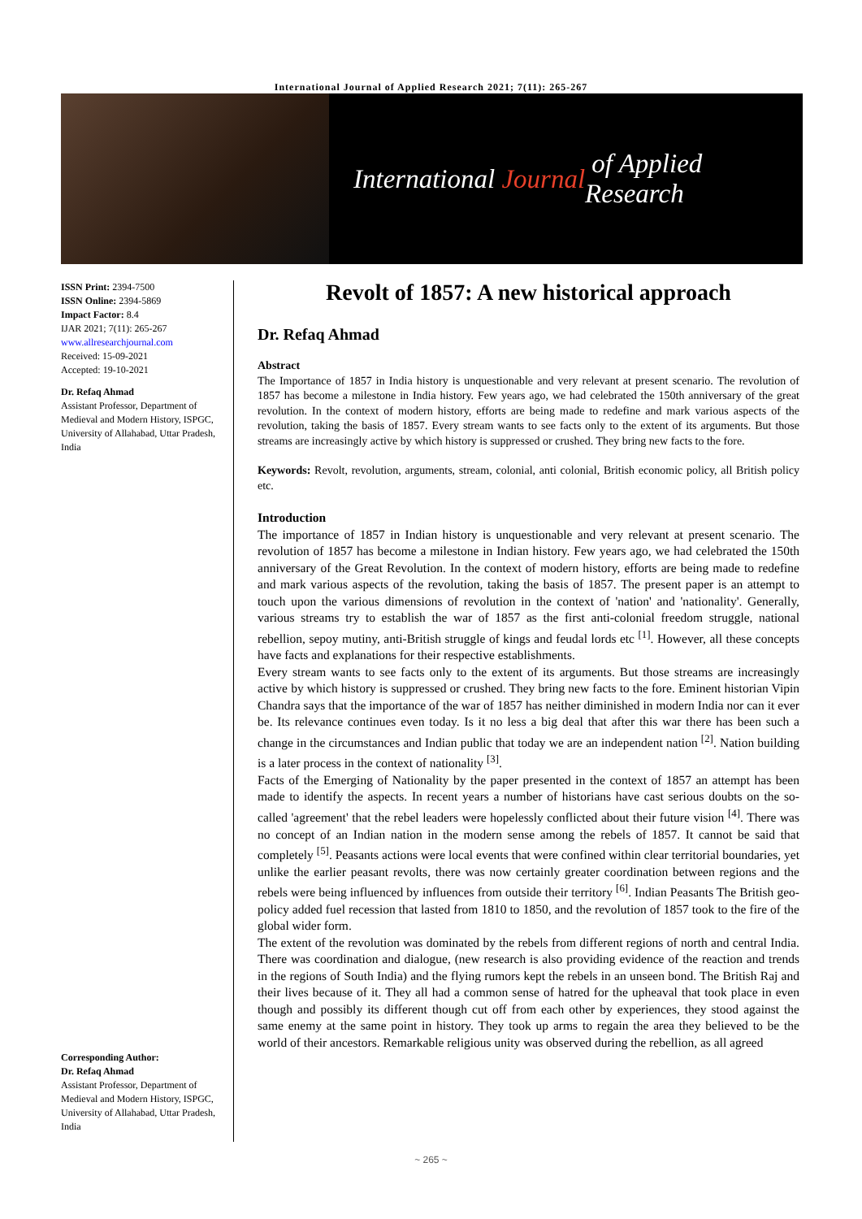International Journal of Applied Research 2021; 7(11): 265-267
International Journal of Applied Research
ISSN Print: 2394-7500
ISSN Online: 2394-5869
Impact Factor: 8.4
IJAR 2021; 7(11): 265-267
www.allresearchjournal.com
Received: 15-09-2021
Accepted: 19-10-2021
Dr. Refaq Ahmad
Assistant Professor, Department of Medieval and Modern History, ISPGC, University of Allahabad, Uttar Pradesh, India
Corresponding Author:
Dr. Refaq Ahmad
Assistant Professor, Department of Medieval and Modern History, ISPGC, University of Allahabad, Uttar Pradesh, India
Revolt of 1857: A new historical approach
Dr. Refaq Ahmad
Abstract
The Importance of 1857 in India history is unquestionable and very relevant at present scenario. The revolution of 1857 has become a milestone in India history. Few years ago, we had celebrated the 150th anniversary of the great revolution. In the context of modern history, efforts are being made to redefine and mark various aspects of the revolution, taking the basis of 1857. Every stream wants to see facts only to the extent of its arguments. But those streams are increasingly active by which history is suppressed or crushed. They bring new facts to the fore.
Keywords: Revolt, revolution, arguments, stream, colonial, anti colonial, British economic policy, all British policy etc.
Introduction
The importance of 1857 in Indian history is unquestionable and very relevant at present scenario. The revolution of 1857 has become a milestone in Indian history. Few years ago, we had celebrated the 150th anniversary of the Great Revolution. In the context of modern history, efforts are being made to redefine and mark various aspects of the revolution, taking the basis of 1857. The present paper is an attempt to touch upon the various dimensions of revolution in the context of 'nation' and 'nationality'. Generally, various streams try to establish the war of 1857 as the first anti-colonial freedom struggle, national rebellion, sepoy mutiny, anti-British struggle of kings and feudal lords etc <sup>[1]</sup>. However, all these concepts have facts and explanations for their respective establishments.
Every stream wants to see facts only to the extent of its arguments. But those streams are increasingly active by which history is suppressed or crushed. They bring new facts to the fore. Eminent historian Vipin Chandra says that the importance of the war of 1857 has neither diminished in modern India nor can it ever be. Its relevance continues even today. Is it no less a big deal that after this war there has been such a change in the circumstances and Indian public that today we are an independent nation <sup>[2]</sup>. Nation building is a later process in the context of nationality <sup>[3]</sup>.
Facts of the Emerging of Nationality by the paper presented in the context of 1857 an attempt has been made to identify the aspects. In recent years a number of historians have cast serious doubts on the so-called 'agreement' that the rebel leaders were hopelessly conflicted about their future vision <sup>[4]</sup>. There was no concept of an Indian nation in the modern sense among the rebels of 1857. It cannot be said that completely <sup>[5]</sup>. Peasants actions were local events that were confined within clear territorial boundaries, yet unlike the earlier peasant revolts, there was now certainly greater coordination between regions and the rebels were being influenced by influences from outside their territory <sup>[6]</sup>. Indian Peasants The British geo-policy added fuel recession that lasted from 1810 to 1850, and the revolution of 1857 took to the fire of the global wider form.
The extent of the revolution was dominated by the rebels from different regions of north and central India. There was coordination and dialogue, (new research is also providing evidence of the reaction and trends in the regions of South India) and the flying rumors kept the rebels in an unseen bond. The British Raj and their lives because of it. They all had a common sense of hatred for the upheaval that took place in even though and possibly its different though cut off from each other by experiences, they stood against the same enemy at the same point in history. They took up arms to regain the area they believed to be the world of their ancestors. Remarkable religious unity was observed during the rebellion, as all agreed
~ 265 ~